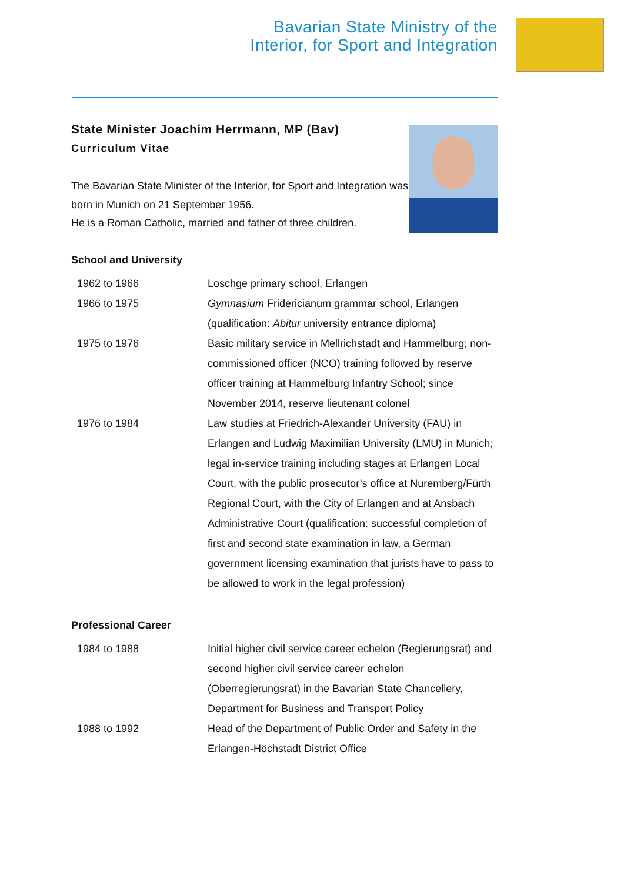Bavarian State Ministry of the
Interior, for Sport and Integration
State Minister Joachim Herrmann, MP (Bav)
Curriculum Vitae
The Bavarian State Minister of the Interior, for Sport and Integration was born in Munich on 21 September 1956.
He is a Roman Catholic, married and father of three children.
School and University
| 1962 to 1966 | Loschge primary school, Erlangen |
| 1966 to 1975 | Gymnasium Fridericianum grammar school, Erlangen (qualification: Abitur university entrance diploma) |
| 1975 to 1976 | Basic military service in Mellrichstadt and Hammelburg; non-commissioned officer (NCO) training followed by reserve officer training at Hammelburg Infantry School; since November 2014, reserve lieutenant colonel |
| 1976 to 1984 | Law studies at Friedrich-Alexander University (FAU) in Erlangen and Ludwig Maximilian University (LMU) in Munich; legal in-service training including stages at Erlangen Local Court, with the public prosecutor’s office at Nuremberg/Fürth Regional Court, with the City of Erlangen and at Ansbach Administrative Court (qualification: successful completion of first and second state examination in law, a German government licensing examination that jurists have to pass to be allowed to work in the legal profession) |
Professional Career
| 1984 to 1988 | Initial higher civil service career echelon (Regierungsrat) and second higher civil service career echelon (Oberregierungsrat) in the Bavarian State Chancellery, Department for Business and Transport Policy |
| 1988 to 1992 | Head of the Department of Public Order and Safety in the Erlangen-Höchstadt District Office |